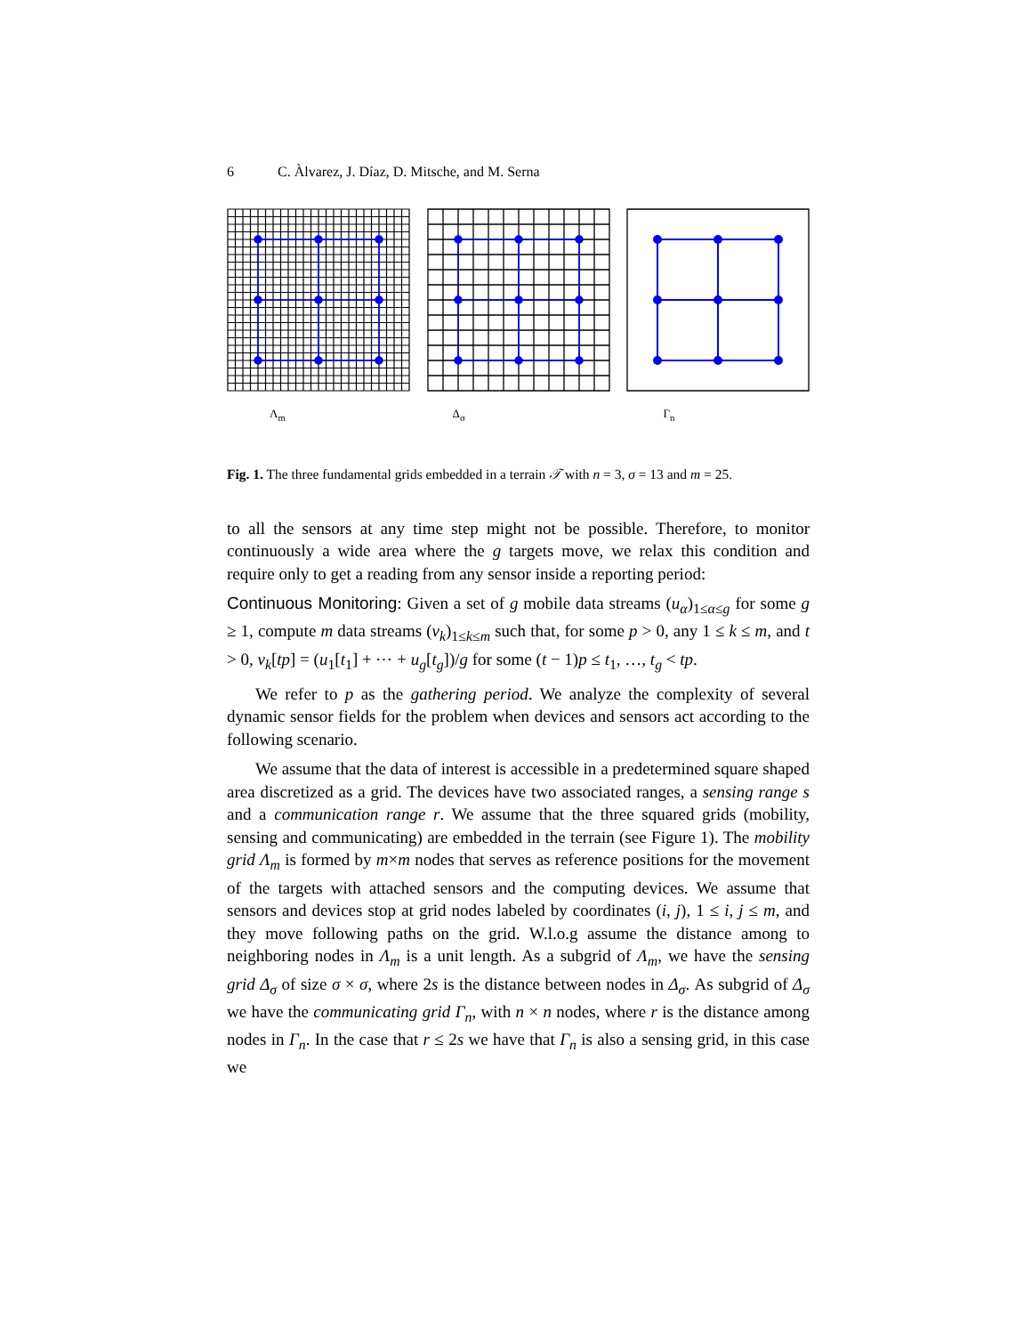6 C. Àlvarez, J. Díaz, D. Mitsche, and M. Serna
Λ<sub>m</sub> Δ<sub>σ</sub> Γ<sub>n</sub>
Fig. 1. The three fundamental grids embedded in a terrain 𝒯 with n = 3, σ = 13 and m = 25.
to all the sensors at any time step might not be possible. Therefore, to monitor continuously a wide area where the g targets move, we relax this condition and require only to get a reading from any sensor inside a reporting period:
Continuous Monitoring: Given a set of g mobile data streams (u<sub>α</sub>)<sub>1≤α≤g</sub> for some g ≥ 1, compute m data streams (v<sub>k</sub>)<sub>1≤k≤m</sub> such that, for some p > 0, any 1 ≤ k ≤ m, and t > 0, v<sub>k</sub>[tp] = (u<sub>1</sub>[t<sub>1</sub>] + ⋯ + u<sub>g</sub>[t<sub>g</sub>])/g for some (t − 1)p ≤ t<sub>1</sub>, …, t<sub>g</sub> < tp.
We refer to p as the gathering period. We analyze the complexity of several dynamic sensor fields for the problem when devices and sensors act according to the following scenario.
We assume that the data of interest is accessible in a predetermined square shaped area discretized as a grid. The devices have two associated ranges, a sensing range s and a communication range r. We assume that the three squared grids (mobility, sensing and communicating) are embedded in the terrain (see Figure 1). The mobility grid Λ<sub>m</sub> is formed by m×m nodes that serves as reference positions for the movement of the targets with attached sensors and the computing devices. We assume that sensors and devices stop at grid nodes labeled by coordinates (i, j), 1 ≤ i, j ≤ m, and they move following paths on the grid. W.l.o.g assume the distance among to neighboring nodes in Λ<sub>m</sub> is a unit length. As a subgrid of Λ<sub>m</sub>, we have the sensing grid Δ<sub>σ</sub> of size σ × σ, where 2s is the distance between nodes in Δ<sub>σ</sub>. As subgrid of Δ<sub>σ</sub> we have the communicating grid Γ<sub>n</sub>, with n × n nodes, where r is the distance among nodes in Γ<sub>n</sub>. In the case that r ≤ 2s we have that Γ<sub>n</sub> is also a sensing grid, in this case we